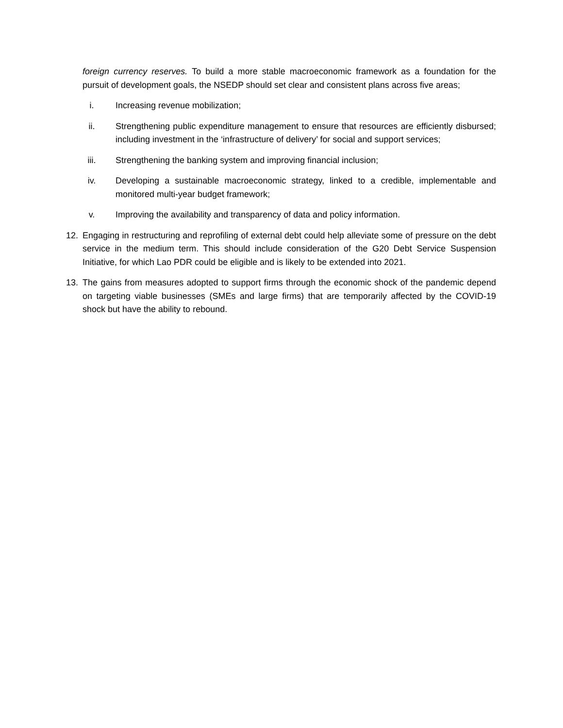foreign currency reserves. To build a more stable macroeconomic framework as a foundation for the pursuit of development goals, the NSEDP should set clear and consistent plans across five areas;
i. Increasing revenue mobilization;
ii. Strengthening public expenditure management to ensure that resources are efficiently disbursed; including investment in the ‘infrastructure of delivery’ for social and support services;
iii. Strengthening the banking system and improving financial inclusion;
iv. Developing a sustainable macroeconomic strategy, linked to a credible, implementable and monitored multi-year budget framework;
v. Improving the availability and transparency of data and policy information.
12. Engaging in restructuring and reprofiling of external debt could help alleviate some of pressure on the debt service in the medium term. This should include consideration of the G20 Debt Service Suspension Initiative, for which Lao PDR could be eligible and is likely to be extended into 2021.
13. The gains from measures adopted to support firms through the economic shock of the pandemic depend on targeting viable businesses (SMEs and large firms) that are temporarily affected by the COVID-19 shock but have the ability to rebound.